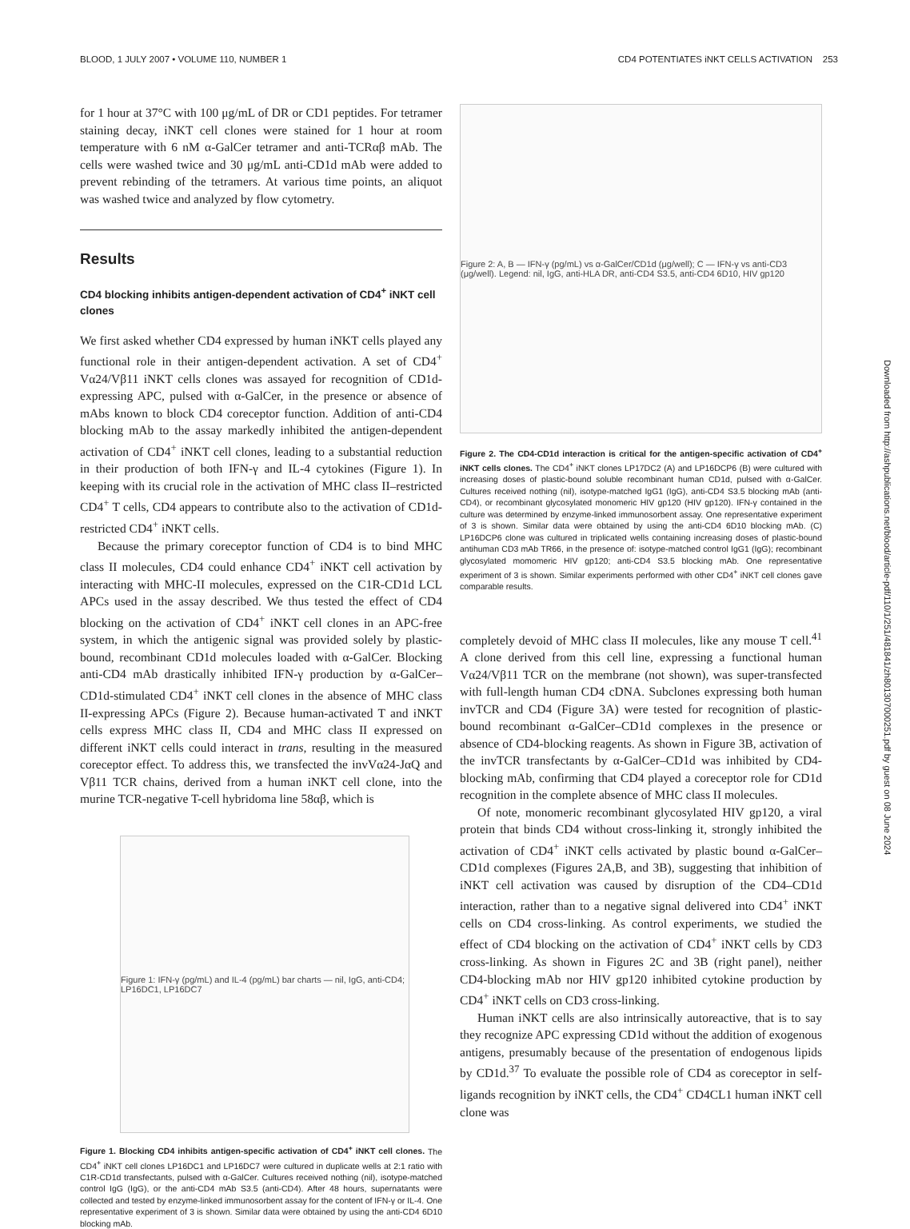BLOOD, 1 JULY 2007 • VOLUME 110, NUMBER 1 CD4 POTENTIATES iNKT CELLS ACTIVATION 253
for 1 hour at 37°C with 100 μg/mL of DR or CD1 peptides. For tetramer staining decay, iNKT cell clones were stained for 1 hour at room temperature with 6 nM α-GalCer tetramer and anti-TCRαβ mAb. The cells were washed twice and 30 μg/mL anti-CD1d mAb were added to prevent rebinding of the tetramers. At various time points, an aliquot was washed twice and analyzed by flow cytometry.
Results
CD4 blocking inhibits antigen-dependent activation of CD4<sup>+</sup> iNKT cell clones
We first asked whether CD4 expressed by human iNKT cells played any functional role in their antigen-dependent activation. A set of CD4<sup>+</sup> Vα24/Vβ11 iNKT cells clones was assayed for recognition of CD1d-expressing APC, pulsed with α-GalCer, in the presence or absence of mAbs known to block CD4 coreceptor function. Addition of anti-CD4 blocking mAb to the assay markedly inhibited the antigen-dependent activation of CD4<sup>+</sup> iNKT cell clones, leading to a substantial reduction in their production of both IFN-γ and IL-4 cytokines (Figure 1). In keeping with its crucial role in the activation of MHC class II–restricted CD4<sup>+</sup> T cells, CD4 appears to contribute also to the activation of CD1d-restricted CD4<sup>+</sup> iNKT cells.
Because the primary coreceptor function of CD4 is to bind MHC class II molecules, CD4 could enhance CD4<sup>+</sup> iNKT cell activation by interacting with MHC-II molecules, expressed on the C1R-CD1d LCL APCs used in the assay described. We thus tested the effect of CD4 blocking on the activation of CD4<sup>+</sup> iNKT cell clones in an APC-free system, in which the antigenic signal was provided solely by plastic-bound, recombinant CD1d molecules loaded with α-GalCer. Blocking anti-CD4 mAb drastically inhibited IFN-γ production by α-GalCer–CD1d-stimulated CD4<sup>+</sup> iNKT cell clones in the absence of MHC class II-expressing APCs (Figure 2). Because human-activated T and iNKT cells express MHC class II, CD4 and MHC class II expressed on different iNKT cells could interact in trans, resulting in the measured coreceptor effect. To address this, we transfected the invVα24-JαQ and Vβ11 TCR chains, derived from a human iNKT cell clone, into the murine TCR-negative T-cell hybridoma line 58αβ, which is
Figure 1: IFN-γ (pg/mL) and IL-4 (pg/mL) bar charts — nil, IgG, anti-CD4; LP16DC1, LP16DC7
Figure 1. Blocking CD4 inhibits antigen-specific activation of CD4<sup>+</sup> iNKT cell clones. The CD4<sup>+</sup> iNKT cell clones LP16DC1 and LP16DC7 were cultured in duplicate wells at 2:1 ratio with C1R-CD1d transfectants, pulsed with α-GalCer. Cultures received nothing (nil), isotype-matched control IgG (IgG), or the anti-CD4 mAb S3.5 (anti-CD4). After 48 hours, supernatants were collected and tested by enzyme-linked immunosorbent assay for the content of IFN-γ or IL-4. One representative experiment of 3 is shown. Similar data were obtained by using the anti-CD4 6D10 blocking mAb.
Figure 2: A, B — IFN-γ (pg/mL) vs α-GalCer/CD1d (μg/well); C — IFN-γ vs anti-CD3 (μg/well). Legend: nil, IgG, anti-HLA DR, anti-CD4 S3.5, anti-CD4 6D10, HIV gp120
Figure 2. The CD4-CD1d interaction is critical for the antigen-specific activation of CD4<sup>+</sup> iNKT cells clones. The CD4<sup>+</sup> iNKT clones LP17DC2 (A) and LP16DCP6 (B) were cultured with increasing doses of plastic-bound soluble recombinant human CD1d, pulsed with α-GalCer. Cultures received nothing (nil), isotype-matched IgG1 (IgG), anti-CD4 S3.5 blocking mAb (anti-CD4), or recombinant glycosylated monomeric HIV gp120 (HIV gp120). IFN-γ contained in the culture was determined by enzyme-linked immunosorbent assay. One representative experiment of 3 is shown. Similar data were obtained by using the anti-CD4 6D10 blocking mAb. (C) LP16DCP6 clone was cultured in triplicated wells containing increasing doses of plastic-bound antihuman CD3 mAb TR66, in the presence of: isotype-matched control IgG1 (IgG); recombinant glycosylated momomeric HIV gp120; anti-CD4 S3.5 blocking mAb. One representative experiment of 3 is shown. Similar experiments performed with other CD4<sup>+</sup> iNKT cell clones gave comparable results.
completely devoid of MHC class II molecules, like any mouse T cell.<sup>41</sup> A clone derived from this cell line, expressing a functional human Vα24/Vβ11 TCR on the membrane (not shown), was super-transfected with full-length human CD4 cDNA. Subclones expressing both human invTCR and CD4 (Figure 3A) were tested for recognition of plastic-bound recombinant α-GalCer–CD1d complexes in the presence or absence of CD4-blocking reagents. As shown in Figure 3B, activation of the invTCR transfectants by α-GalCer–CD1d was inhibited by CD4-blocking mAb, confirming that CD4 played a coreceptor role for CD1d recognition in the complete absence of MHC class II molecules.
Of note, monomeric recombinant glycosylated HIV gp120, a viral protein that binds CD4 without cross-linking it, strongly inhibited the activation of CD4<sup>+</sup> iNKT cells activated by plastic bound α-GalCer–CD1d complexes (Figures 2A,B, and 3B), suggesting that inhibition of iNKT cell activation was caused by disruption of the CD4–CD1d interaction, rather than to a negative signal delivered into CD4<sup>+</sup> iNKT cells on CD4 cross-linking. As control experiments, we studied the effect of CD4 blocking on the activation of CD4<sup>+</sup> iNKT cells by CD3 cross-linking. As shown in Figures 2C and 3B (right panel), neither CD4-blocking mAb nor HIV gp120 inhibited cytokine production by CD4<sup>+</sup> iNKT cells on CD3 cross-linking.
Human iNKT cells are also intrinsically autoreactive, that is to say they recognize APC expressing CD1d without the addition of exogenous antigens, presumably because of the presentation of endogenous lipids by CD1d.<sup>37</sup> To evaluate the possible role of CD4 as coreceptor in self-ligands recognition by iNKT cells, the CD4<sup>+</sup> CD4CL1 human iNKT cell clone was
Downloaded from http://ashpublications.net/blood/article-pdf/110/1/251/481841/zh801307000251.pdf by guest on 08 June 2024